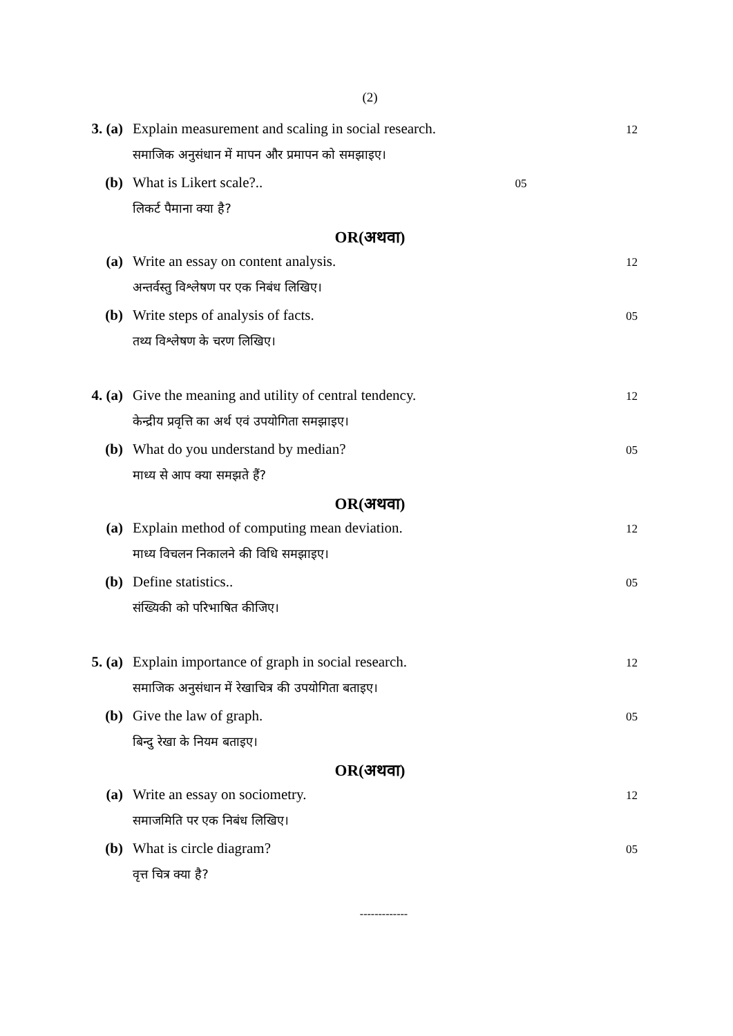(2)
3. (a) Explain measurement and scaling in social research.
12
समाजिक अनुसंधान में मापन और प्रमापन को समझाइए।
(b) What is Likert scale?.. 05
लिकर्ट पैमाना क्या है?
OR(अथवा)
(a) Write an essay on content analysis.
12
अन्तर्वस्तु विश्लेषण पर एक निबंध लिखिए।
(b) Write steps of analysis of facts.
05
तथ्य विश्लेषण के चरण लिखिए।
4. (a) Give the meaning and utility of central tendency.
12
केन्द्रीय प्रवृत्ति का अर्थ एवं उपयोगिता समझाइए।
(b) What do you understand by median?
05
माध्य से आप क्या समझते हैं?
OR(अथवा)
(a) Explain method of computing mean deviation.
12
माध्य विचलन निकालने की विधि समझाइए।
(b) Define statistics..
05
संख्यिकी को परिभाषित कीजिए।
5. (a) Explain importance of graph in social research.
12
समाजिक अनुसंधान में रेखाचित्र की उपयोगिता बताइए।
(b) Give the law of graph.
05
बिन्दु रेखा के नियम बताइए।
OR(अथवा)
(a) Write an essay on sociometry.
12
समाजमिति पर एक निबंध लिखिए।
(b) What is circle diagram?
05
वृत्त चित्र क्या है?
-------------